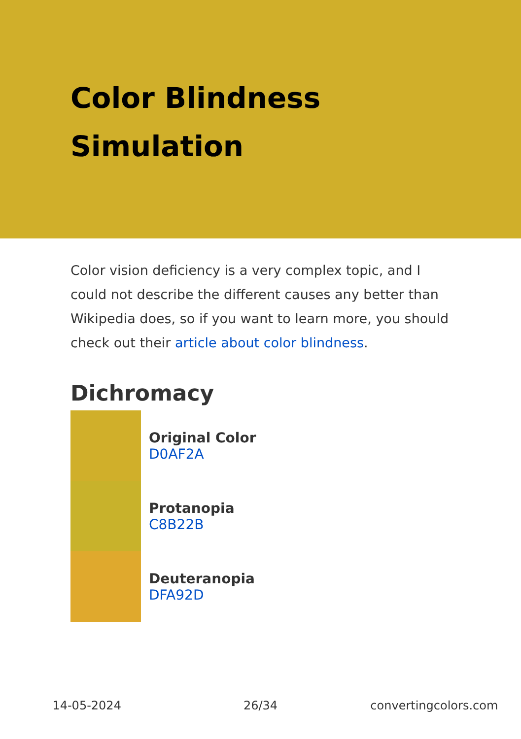Color Blindness Simulation
Color vision deficiency is a very complex topic, and I could not describe the different causes any better than Wikipedia does, so if you want to learn more, you should check out their article about color blindness.
Dichromacy
Original Color
D0AF2A
Protanopia
C8B22B
Deuteranopia
DFA92D
14-05-2024 26/34 convertingcolors.com